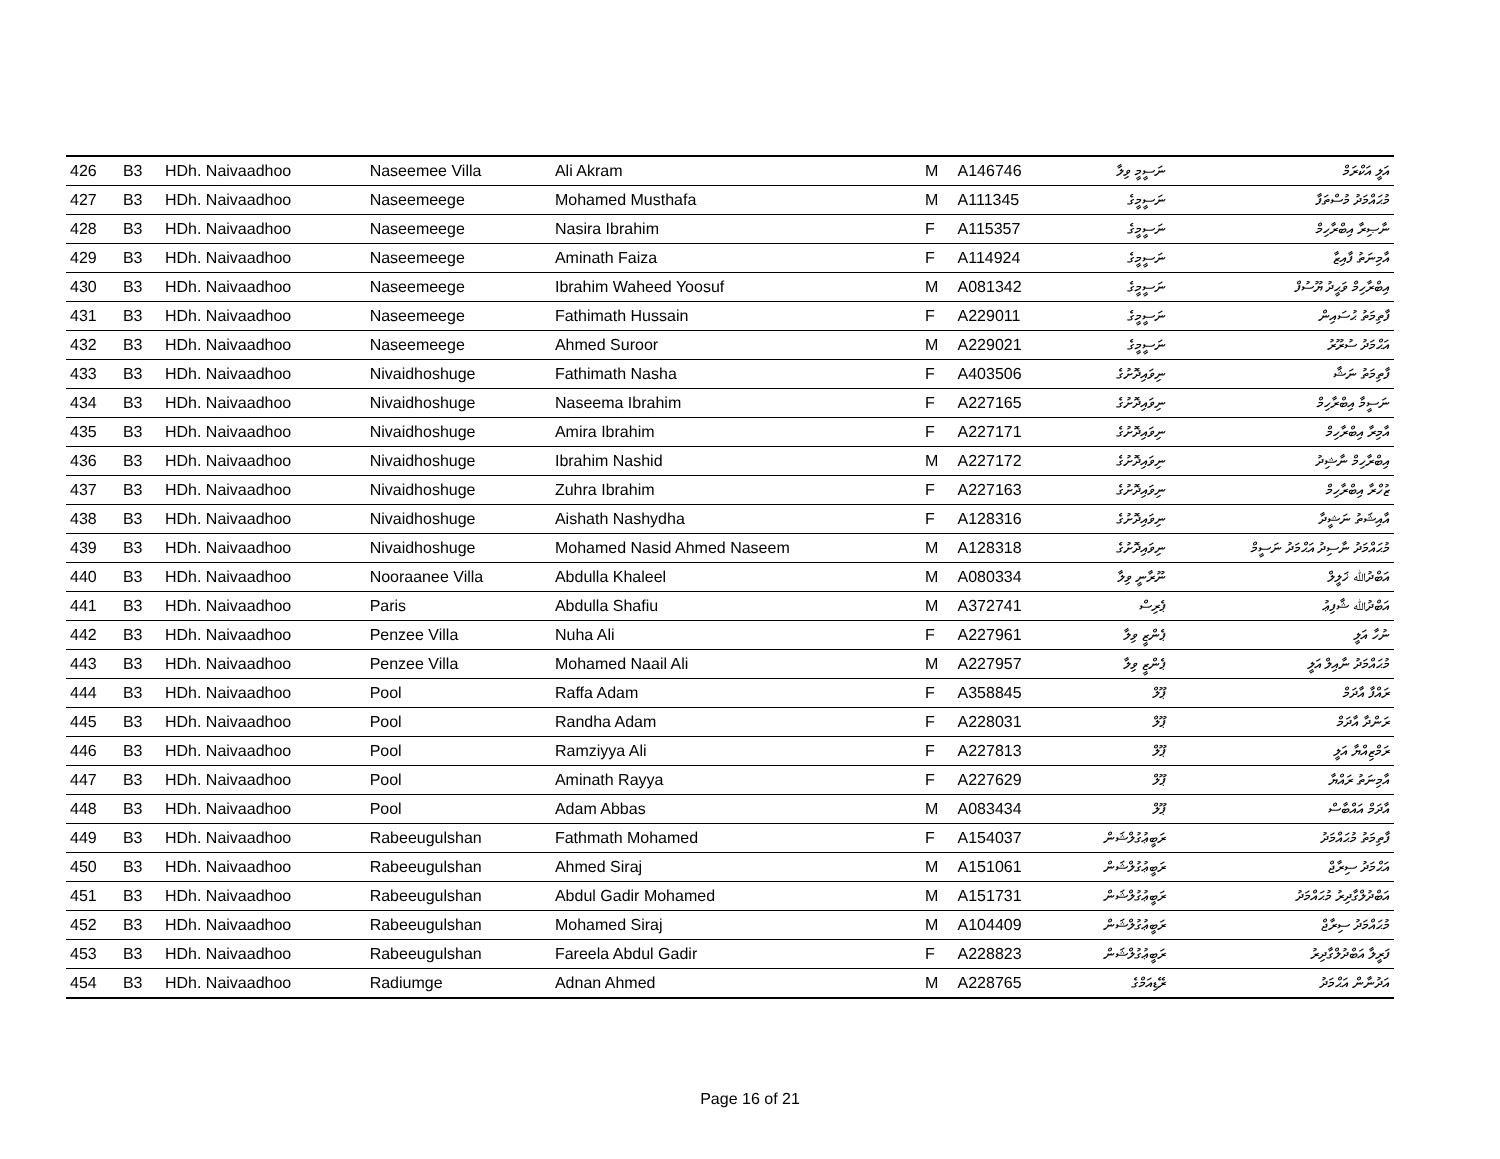| 426 | B3 | HDh. Naivaadhoo | Naseemee Villa | Ali Akram | M | A146746 | ނަސީމީ ވިލާ | އަލީ އަކްރަމް |
| 427 | B3 | HDh. Naivaadhoo | Naseemeege | Mohamed Musthafa | M | A111345 | ނަސީމީގެ | މުޙައްމަދު މުސްތަފާ |
| 428 | B3 | HDh. Naivaadhoo | Naseemeege | Nasira Ibrahim | F | A115357 | ނަސީމީގެ | ނާޞިރާ އިބްރާހިމް |
| 429 | B3 | HDh. Naivaadhoo | Naseemeege | Aminath Faiza | F | A114924 | ނަސީމީގެ | އާމިނަތު ފާއިޒާ |
| 430 | B3 | HDh. Naivaadhoo | Naseemeege | Ibrahim Waheed Yoosuf | M | A081342 | ނަސީމީގެ | އިބްރާހިމް ވަޙީދު ޔޫސުފް |
| 431 | B3 | HDh. Naivaadhoo | Naseemeege | Fathimath Hussain | F | A229011 | ނަސީމީގެ | ފާތިމަތު ޙުސައިން |
| 432 | B3 | HDh. Naivaadhoo | Naseemeege | Ahmed Suroor | M | A229021 | ނަސީމީގެ | އަޙްމަދު ސުރޫރު |
| 433 | B3 | HDh. Naivaadhoo | Nivaidhoshuge | Fathimath Nasha | F | A403506 | ނިވައިދޮށުގެ | ފާތިމަތު ނަޝާ |
| 434 | B3 | HDh. Naivaadhoo | Nivaidhoshuge | Naseema Ibrahim | F | A227165 | ނިވައިދޮށުގެ | ނަސީމާ އިބްރާހިމް |
| 435 | B3 | HDh. Naivaadhoo | Nivaidhoshuge | Amira Ibrahim | F | A227171 | ނިވައިދޮށުގެ | އާމިރާ އިބްރާހިމް |
| 436 | B3 | HDh. Naivaadhoo | Nivaidhoshuge | Ibrahim Nashid | M | A227172 | ނިވައިދޮށުގެ | އިބްރާހިމް ނާޝިދު |
| 437 | B3 | HDh. Naivaadhoo | Nivaidhoshuge | Zuhra Ibrahim | F | A227163 | ނިވައިދޮށުގެ | ޒުހްރާ އިބްރާހިމް |
| 438 | B3 | HDh. Naivaadhoo | Nivaidhoshuge | Aishath Nashydha | F | A128316 | ނިވައިދޮށުގެ | އާއިޝަތު ނަޝީދާ |
| 439 | B3 | HDh. Naivaadhoo | Nivaidhoshuge | Mohamed Nasid Ahmed Naseem | M | A128318 | ނިވައިދޮށުގެ | މުޙައްމަދު ނާސިދު އަޙްމަދު ނަސީމް |
| 440 | B3 | HDh. Naivaadhoo | Nooraanee Villa | Abdulla Khaleel | M | A080334 | ނޫރާނީ ވިލާ | އަބްދުﷲ ޚަލީލް |
| 441 | B3 | HDh. Naivaadhoo | Paris | Abdulla Shafiu | M | A372741 | ޕެރިސް | އަބްދުﷲ ޝާފިޢު |
| 442 | B3 | HDh. Naivaadhoo | Penzee Villa | Nuha Ali | F | A227961 | ޕެންޒީ ވިލާ | ނުހާ އަލީ |
| 443 | B3 | HDh. Naivaadhoo | Penzee Villa | Mohamed Naail Ali | M | A227957 | ޕެންޒީ ވިލާ | މުޙައްމަދު ނާއިލް އަލީ |
| 444 | B3 | HDh. Naivaadhoo | Pool | Raffa Adam | F | A358845 | ޕޫލް | ރައްފާ އާދަމް |
| 445 | B3 | HDh. Naivaadhoo | Pool | Randha Adam | F | A228031 | ޕޫލް | ރަންދާ އާދަމް |
| 446 | B3 | HDh. Naivaadhoo | Pool | Ramziyya Ali | F | A227813 | ޕޫލް | ރަމްޒިއްޔާ އަލީ |
| 447 | B3 | HDh. Naivaadhoo | Pool | Aminath Rayya | F | A227629 | ޕޫލް | އާމިނަތު ރައްޔާ |
| 448 | B3 | HDh. Naivaadhoo | Pool | Adam Abbas | M | A083434 | ޕޫލް | އާދަމް އައްބާސް |
| 449 | B3 | HDh. Naivaadhoo | Rabeeugulshan | Fathmath Mohamed | F | A154037 | ރަބީޢުގުލްޝަން | ފާތިމަތު މުޙައްމަދު |
| 450 | B3 | HDh. Naivaadhoo | Rabeeugulshan | Ahmed Siraj | M | A151061 | ރަބީޢުގުލްޝަން | އަޙްމަދު ސިރާޖް |
| 451 | B3 | HDh. Naivaadhoo | Rabeeugulshan | Abdul Gadir Mohamed | M | A151731 | ރަބީޢުގުލްޝަން | އަބްދުލްގާދިރު މުޙައްމަދު |
| 452 | B3 | HDh. Naivaadhoo | Rabeeugulshan | Mohamed Siraj | M | A104409 | ރަބީޢުގުލްޝަން | މުޙައްމަދު ސިރާޖް |
| 453 | B3 | HDh. Naivaadhoo | Rabeeugulshan | Fareela Abdul Gadir | F | A228823 | ރަބީޢުގުލްޝަން | ފަރީލާ އަބްދުލްގާދިރު |
| 454 | B3 | HDh. Naivaadhoo | Radiumge | Adnan Ahmed | M | A228765 | ރޭޑިއަމްގެ | އަދުނާން އަޙްމަދު |
Page 16 of 21